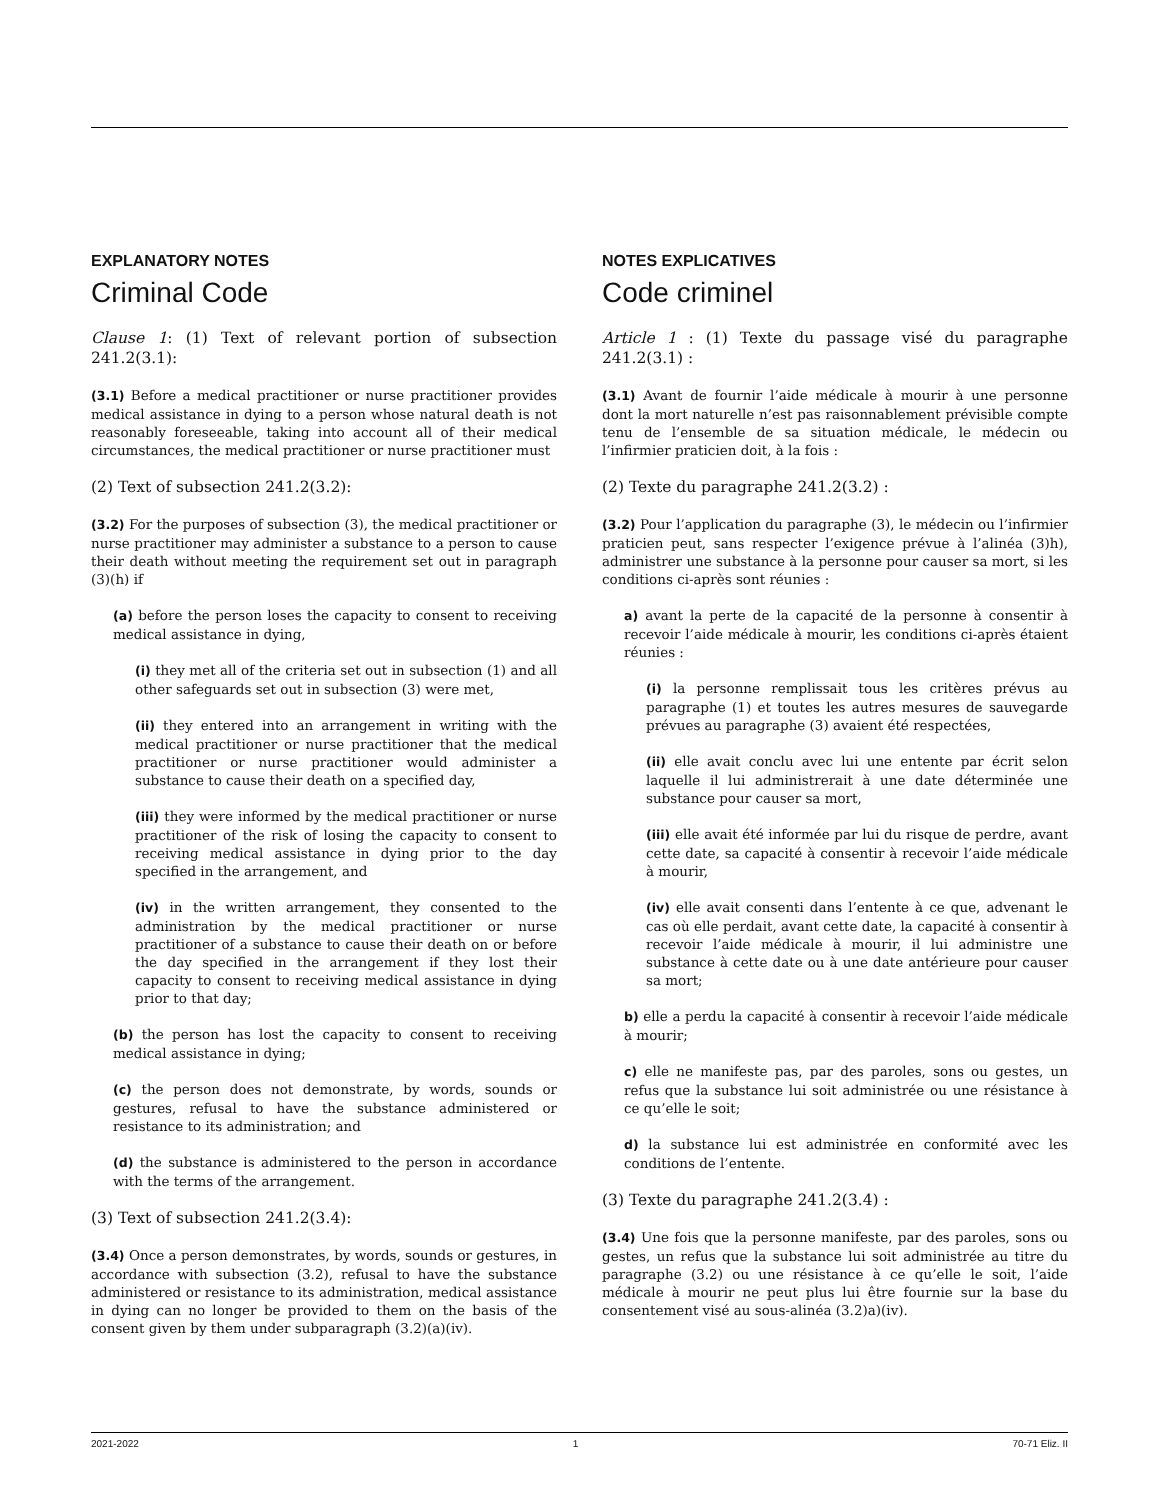EXPLANATORY NOTES
Criminal Code
Clause 1: (1) Text of relevant portion of subsection 241.2(3.1):
(3.1) Before a medical practitioner or nurse practitioner provides medical assistance in dying to a person whose natural death is not reasonably foreseeable, taking into account all of their medical circumstances, the medical practitioner or nurse practitioner must
(2) Text of subsection 241.2(3.2):
(3.2) For the purposes of subsection (3), the medical practitioner or nurse practitioner may administer a substance to a person to cause their death without meeting the requirement set out in paragraph (3)(h) if
(a) before the person loses the capacity to consent to receiving medical assistance in dying,
(i) they met all of the criteria set out in subsection (1) and all other safeguards set out in subsection (3) were met,
(ii) they entered into an arrangement in writing with the medical practitioner or nurse practitioner that the medical practitioner or nurse practitioner would administer a substance to cause their death on a specified day,
(iii) they were informed by the medical practitioner or nurse practitioner of the risk of losing the capacity to consent to receiving medical assistance in dying prior to the day specified in the arrangement, and
(iv) in the written arrangement, they consented to the administration by the medical practitioner or nurse practitioner of a substance to cause their death on or before the day specified in the arrangement if they lost their capacity to consent to receiving medical assistance in dying prior to that day;
(b) the person has lost the capacity to consent to receiving medical assistance in dying;
(c) the person does not demonstrate, by words, sounds or gestures, refusal to have the substance administered or resistance to its administration; and
(d) the substance is administered to the person in accordance with the terms of the arrangement.
(3) Text of subsection 241.2(3.4):
(3.4) Once a person demonstrates, by words, sounds or gestures, in accordance with subsection (3.2), refusal to have the substance administered or resistance to its administration, medical assistance in dying can no longer be provided to them on the basis of the consent given by them under subparagraph (3.2)(a)(iv).
NOTES EXPLICATIVES
Code criminel
Article 1 : (1) Texte du passage visé du paragraphe 241.2(3.1) :
(3.1) Avant de fournir l’aide médicale à mourir à une personne dont la mort naturelle n’est pas raisonnablement prévisible compte tenu de l’ensemble de sa situation médicale, le médecin ou l’infirmier praticien doit, à la fois :
(2) Texte du paragraphe 241.2(3.2) :
(3.2) Pour l’application du paragraphe (3), le médecin ou l’infirmier praticien peut, sans respecter l’exigence prévue à l’alinéa (3)h), administrer une substance à la personne pour causer sa mort, si les conditions ci-après sont réunies :
a) avant la perte de la capacité de la personne à consentir à recevoir l’aide médicale à mourir, les conditions ci-après étaient réunies :
(i) la personne remplissait tous les critères prévus au paragraphe (1) et toutes les autres mesures de sauvegarde prévues au paragraphe (3) avaient été respectées,
(ii) elle avait conclu avec lui une entente par écrit selon laquelle il lui administrerait à une date déterminée une substance pour causer sa mort,
(iii) elle avait été informée par lui du risque de perdre, avant cette date, sa capacité à consentir à recevoir l’aide médicale à mourir,
(iv) elle avait consenti dans l’entente à ce que, advenant le cas où elle perdait, avant cette date, la capacité à consentir à recevoir l’aide médicale à mourir, il lui administre une substance à cette date ou à une date antérieure pour causer sa mort;
b) elle a perdu la capacité à consentir à recevoir l’aide médicale à mourir;
c) elle ne manifeste pas, par des paroles, sons ou gestes, un refus que la substance lui soit administrée ou une résistance à ce qu’elle le soit;
d) la substance lui est administrée en conformité avec les conditions de l’entente.
(3) Texte du paragraphe 241.2(3.4) :
(3.4) Une fois que la personne manifeste, par des paroles, sons ou gestes, un refus que la substance lui soit administrée au titre du paragraphe (3.2) ou une résistance à ce qu’elle le soit, l’aide médicale à mourir ne peut plus lui être fournie sur la base du consentement visé au sous-alinéa (3.2)a)(iv).
2021-2022 1 70-71 Eliz. II